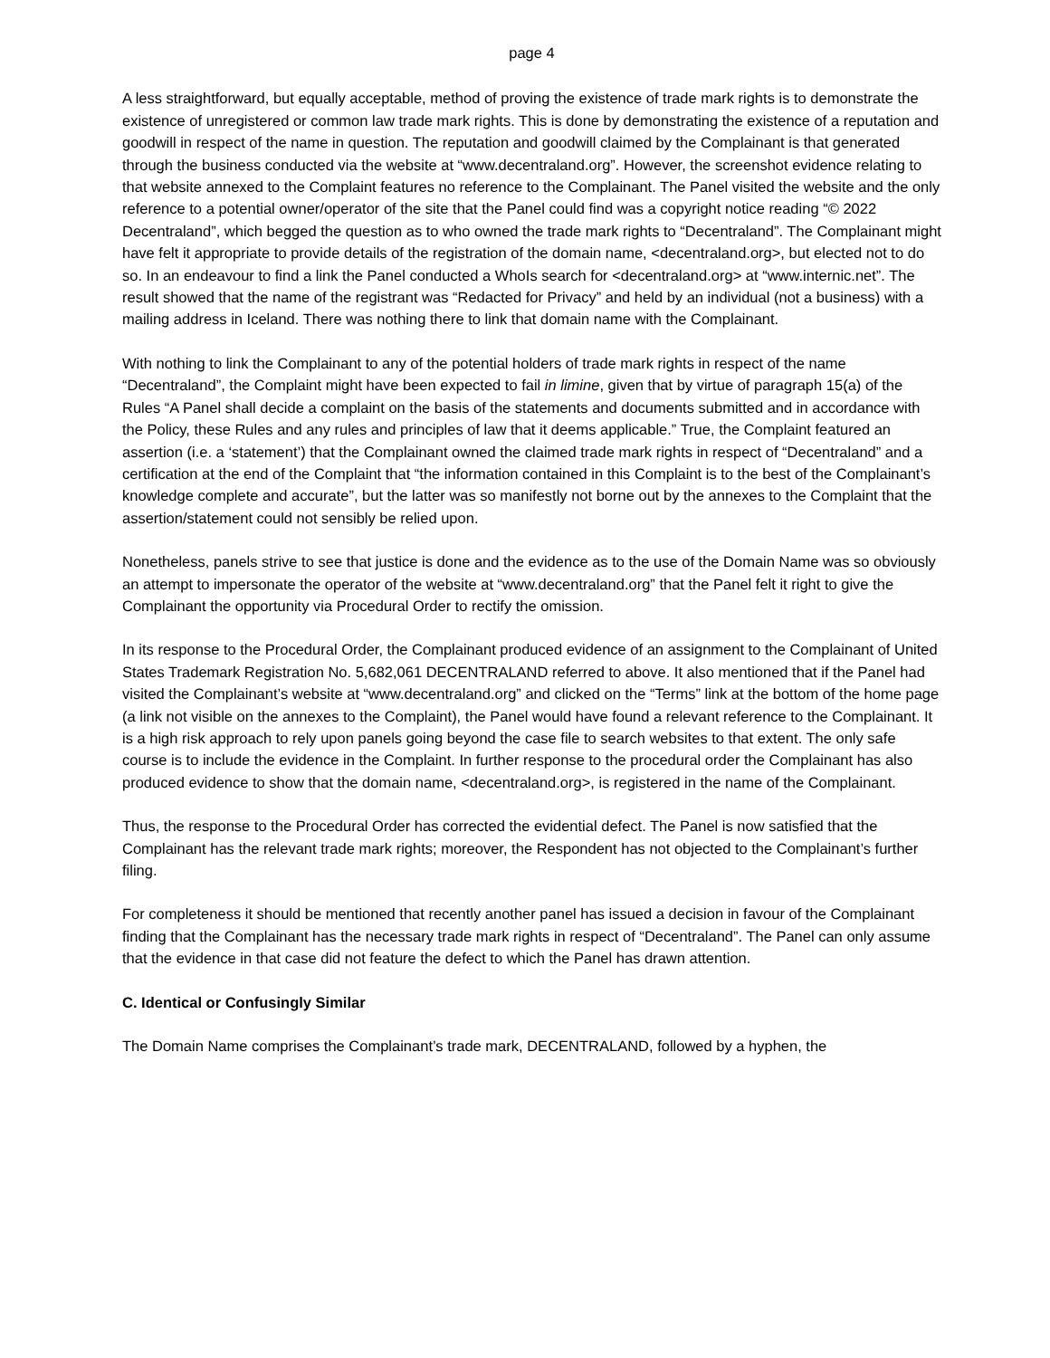page 4
A less straightforward, but equally acceptable, method of proving the existence of trade mark rights is to demonstrate the existence of unregistered or common law trade mark rights. This is done by demonstrating the existence of a reputation and goodwill in respect of the name in question. The reputation and goodwill claimed by the Complainant is that generated through the business conducted via the website at “www.decentraland.org”. However, the screenshot evidence relating to that website annexed to the Complaint features no reference to the Complainant. The Panel visited the website and the only reference to a potential owner/operator of the site that the Panel could find was a copyright notice reading “© 2022 Decentraland”, which begged the question as to who owned the trade mark rights to “Decentraland”. The Complainant might have felt it appropriate to provide details of the registration of the domain name, <decentraland.org>, but elected not to do so. In an endeavour to find a link the Panel conducted a WhoIs search for <decentraland.org> at “www.internic.net”. The result showed that the name of the registrant was “Redacted for Privacy” and held by an individual (not a business) with a mailing address in Iceland. There was nothing there to link that domain name with the Complainant.
With nothing to link the Complainant to any of the potential holders of trade mark rights in respect of the name “Decentraland”, the Complaint might have been expected to fail in limine, given that by virtue of paragraph 15(a) of the Rules “A Panel shall decide a complaint on the basis of the statements and documents submitted and in accordance with the Policy, these Rules and any rules and principles of law that it deems applicable.” True, the Complaint featured an assertion (i.e. a ‘statement’) that the Complainant owned the claimed trade mark rights in respect of “Decentraland” and a certification at the end of the Complaint that “the information contained in this Complaint is to the best of the Complainant’s knowledge complete and accurate”, but the latter was so manifestly not borne out by the annexes to the Complaint that the assertion/statement could not sensibly be relied upon.
Nonetheless, panels strive to see that justice is done and the evidence as to the use of the Domain Name was so obviously an attempt to impersonate the operator of the website at “www.decentraland.org” that the Panel felt it right to give the Complainant the opportunity via Procedural Order to rectify the omission.
In its response to the Procedural Order, the Complainant produced evidence of an assignment to the Complainant of United States Trademark Registration No. 5,682,061 DECENTRALAND referred to above. It also mentioned that if the Panel had visited the Complainant’s website at “www.decentraland.org” and clicked on the “Terms” link at the bottom of the home page (a link not visible on the annexes to the Complaint), the Panel would have found a relevant reference to the Complainant. It is a high risk approach to rely upon panels going beyond the case file to search websites to that extent. The only safe course is to include the evidence in the Complaint. In further response to the procedural order the Complainant has also produced evidence to show that the domain name, <decentraland.org>, is registered in the name of the Complainant.
Thus, the response to the Procedural Order has corrected the evidential defect. The Panel is now satisfied that the Complainant has the relevant trade mark rights; moreover, the Respondent has not objected to the Complainant’s further filing.
For completeness it should be mentioned that recently another panel has issued a decision in favour of the Complainant finding that the Complainant has the necessary trade mark rights in respect of “Decentraland”. The Panel can only assume that the evidence in that case did not feature the defect to which the Panel has drawn attention.
C. Identical or Confusingly Similar
The Domain Name comprises the Complainant’s trade mark, DECENTRALAND, followed by a hyphen, the